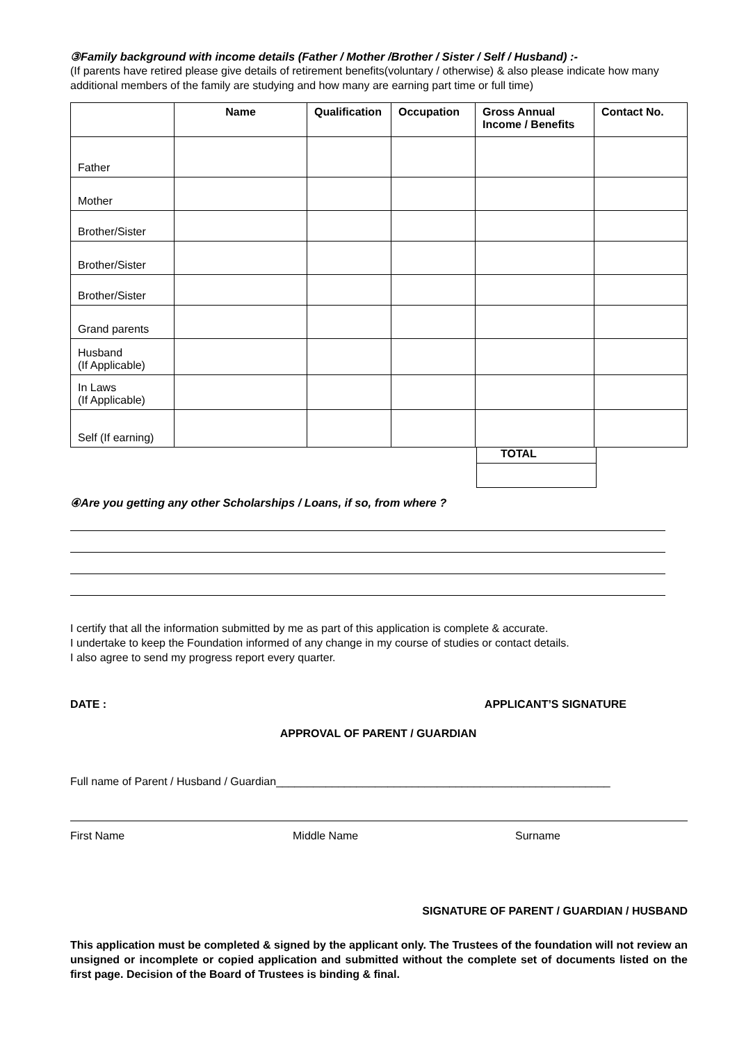③Family background with income details (Father / Mother /Brother / Sister / Self / Husband) :-
(If parents have retired please give details of retirement benefits(voluntary / otherwise) & also please indicate how many additional members of the family are studying and how many are earning part time or full time)
| | Name | Qualification | Occupation | Gross Annual Income / Benefits | Contact No. |
| --- | --- | --- | --- | --- | --- |
| Father | | | | | |
| Mother | | | | | |
| Brother/Sister | | | | | |
| Brother/Sister | | | | | |
| Brother/Sister | | | | | |
| Grand parents | | | | | |
| Husband (If Applicable) | | | | | |
| In Laws (If Applicable) | | | | | |
| Self (If earning) | | | | | |
TOTAL
④Are you getting any other Scholarships / Loans, if so, from where ?
I certify that all the information submitted by me as part of this application is complete & accurate.
I undertake to keep the Foundation informed of any change in my course of studies or contact details.
I also agree to send my progress report every quarter.
DATE : APPLICANT’S SIGNATURE
APPROVAL OF PARENT / GUARDIAN
Full name of Parent / Husband / Guardian______________________________________________________
First Name Middle Name Surname
SIGNATURE OF PARENT / GUARDIAN / HUSBAND
This application must be completed & signed by the applicant only. The Trustees of the foundation will not review an unsigned or incomplete or copied application and submitted without the complete set of documents listed on the first page. Decision of the Board of Trustees is binding & final.